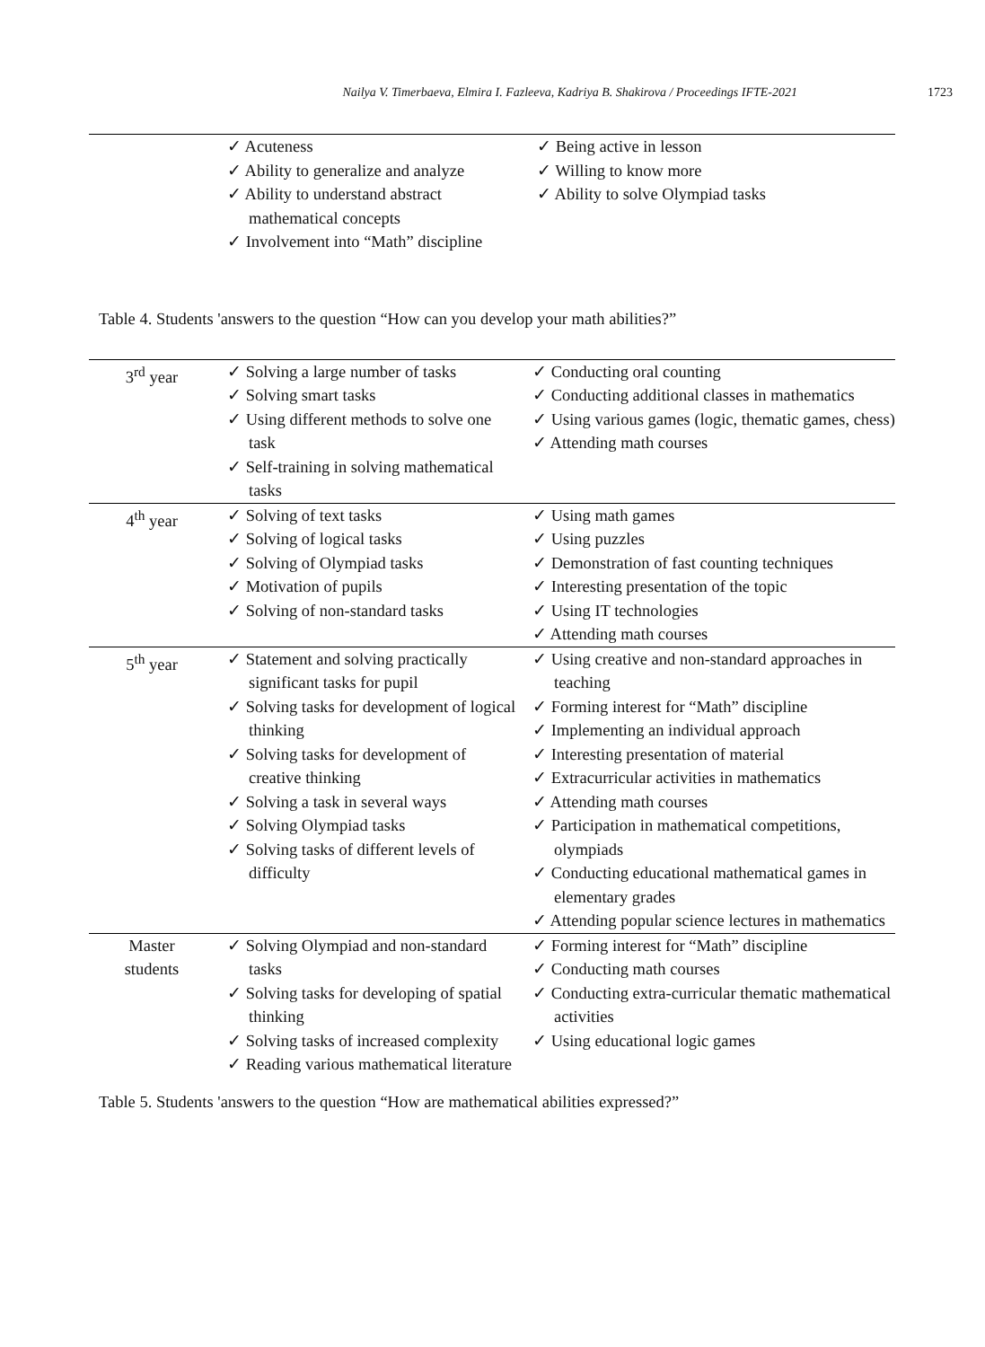Nailya V. Timerbaeva, Elmira I. Fazleeva, Kadriya B. Shakirova / Proceedings IFTE-2021 1723
| | ✓ Acuteness ✓ Ability to generalize and analyze ✓ Ability to understand abstract mathematical concepts ✓ Involvement into “Math” discipline | ✓ Being active in lesson ✓ Willing to know more ✓ Ability to solve Olympiad tasks |
Table 4. Students 'answers to the question “How can you develop your math abilities?”
| 3<sup>rd</sup> year | ✓ Solving a large number of tasks ✓ Solving smart tasks ✓ Using different methods to solve one task ✓ Self-training in solving mathematical tasks | ✓ Conducting oral counting ✓ Conducting additional classes in mathematics ✓ Using various games (logic, thematic games, chess) ✓ Attending math courses |
| 4<sup>th</sup> year | ✓ Solving of text tasks ✓ Solving of logical tasks ✓ Solving of Olympiad tasks ✓ Motivation of pupils ✓ Solving of non-standard tasks | ✓ Using math games ✓ Using puzzles ✓ Demonstration of fast counting techniques ✓ Interesting presentation of the topic ✓ Using IT technologies ✓ Attending math courses |
| 5<sup>th</sup> year | ✓ Statement and solving practically significant tasks for pupil ✓ Solving tasks for development of logical thinking ✓ Solving tasks for development of creative thinking ✓ Solving a task in several ways ✓ Solving Olympiad tasks ✓ Solving tasks of different levels of difficulty | ✓ Using creative and non-standard approaches in teaching ✓ Forming interest for “Math” discipline ✓ Implementing an individual approach ✓ Interesting presentation of material ✓ Extracurricular activities in mathematics ✓ Attending math courses ✓ Participation in mathematical competitions, olympiads ✓ Conducting educational mathematical games in elementary grades ✓ Attending popular science lectures in mathematics |
| Master students | ✓ Solving Olympiad and non-standard tasks ✓ Solving tasks for developing of spatial thinking ✓ Solving tasks of increased complexity ✓ Reading various mathematical literature | ✓ Forming interest for “Math” discipline ✓ Conducting math courses ✓ Conducting extra-curricular thematic mathematical activities ✓ Using educational logic games |
Table 5. Students 'answers to the question “How are mathematical abilities expressed?”